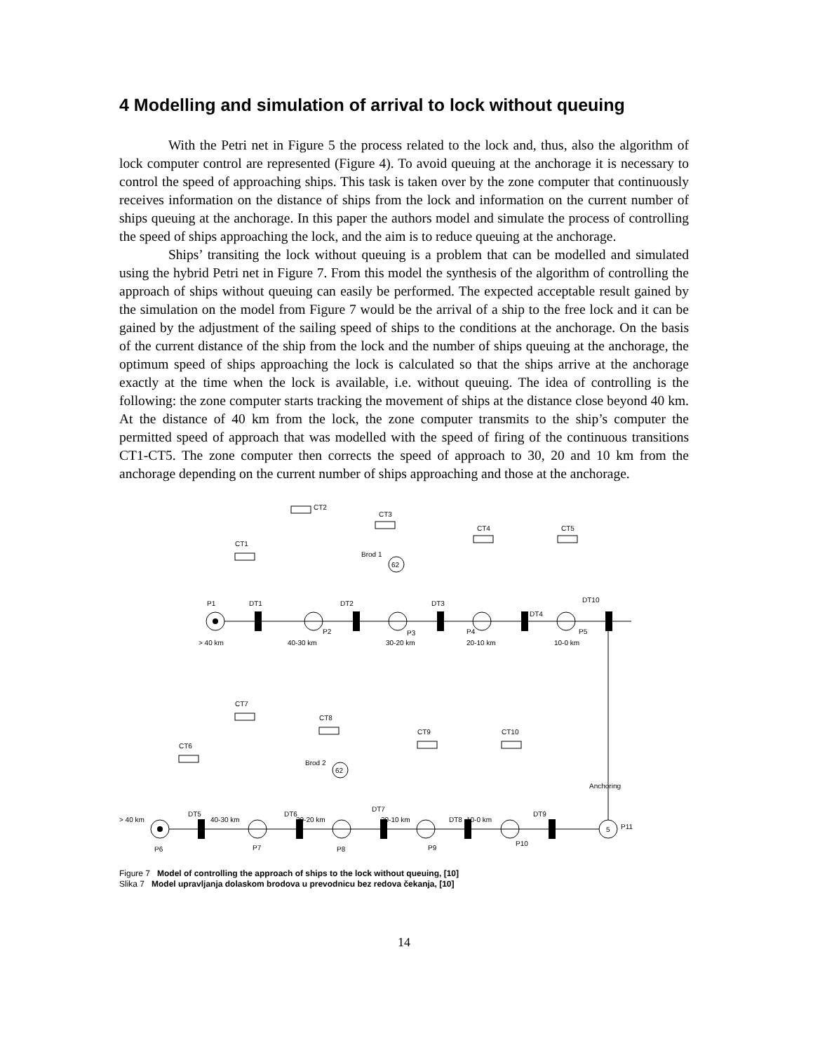4 Modelling and simulation of arrival to lock without queuing
With the Petri net in Figure 5 the process related to the lock and, thus, also the algorithm of lock computer control are represented (Figure 4). To avoid queuing at the anchorage it is necessary to control the speed of approaching ships. This task is taken over by the zone computer that continuously receives information on the distance of ships from the lock and information on the current number of ships queuing at the anchorage. In this paper the authors model and simulate the process of controlling the speed of ships approaching the lock, and the aim is to reduce queuing at the anchorage.
Ships’ transiting the lock without queuing is a problem that can be modelled and simulated using the hybrid Petri net in Figure 7. From this model the synthesis of the algorithm of controlling the approach of ships without queuing can easily be performed. The expected acceptable result gained by the simulation on the model from Figure 7 would be the arrival of a ship to the free lock and it can be gained by the adjustment of the sailing speed of ships to the conditions at the anchorage. On the basis of the current distance of the ship from the lock and the number of ships queuing at the anchorage, the optimum speed of ships approaching the lock is calculated so that the ships arrive at the anchorage exactly at the time when the lock is available, i.e. without queuing. The idea of controlling is the following: the zone computer starts tracking the movement of ships at the distance close beyond 40 km. At the distance of 40 km from the lock, the zone computer transmits to the ship’s computer the permitted speed of approach that was modelled with the speed of firing of the continuous transitions CT1-CT5. The zone computer then corrects the speed of approach to 30, 20 and 10 km from the anchorage depending on the current number of ships approaching and those at the anchorage.
62
62
5
CT1
CT2
CT3
CT4
CT5
CT6
CT7
CT8
CT9
CT10
P1
DT1
DT2
DT3
DT4
DT10
P2
P3
P4
P5
> 40 km
40-30 km
30-20 km
20-10 km
10-0 km
Brod 1
Brod 2
Anchoring
> 40 km
DT5
40-30 km
DT6
30-20 km
DT7
20-10 km
DT8
10-0 km
DT9
P6
P7
P8
P9
P10
P11
Figure 7 Model of controlling the approach of ships to the lock without queuing, [10]
Slika 7 Model upravljanja dolaskom brodova u prevodnicu bez redova čekanja, [10]
14